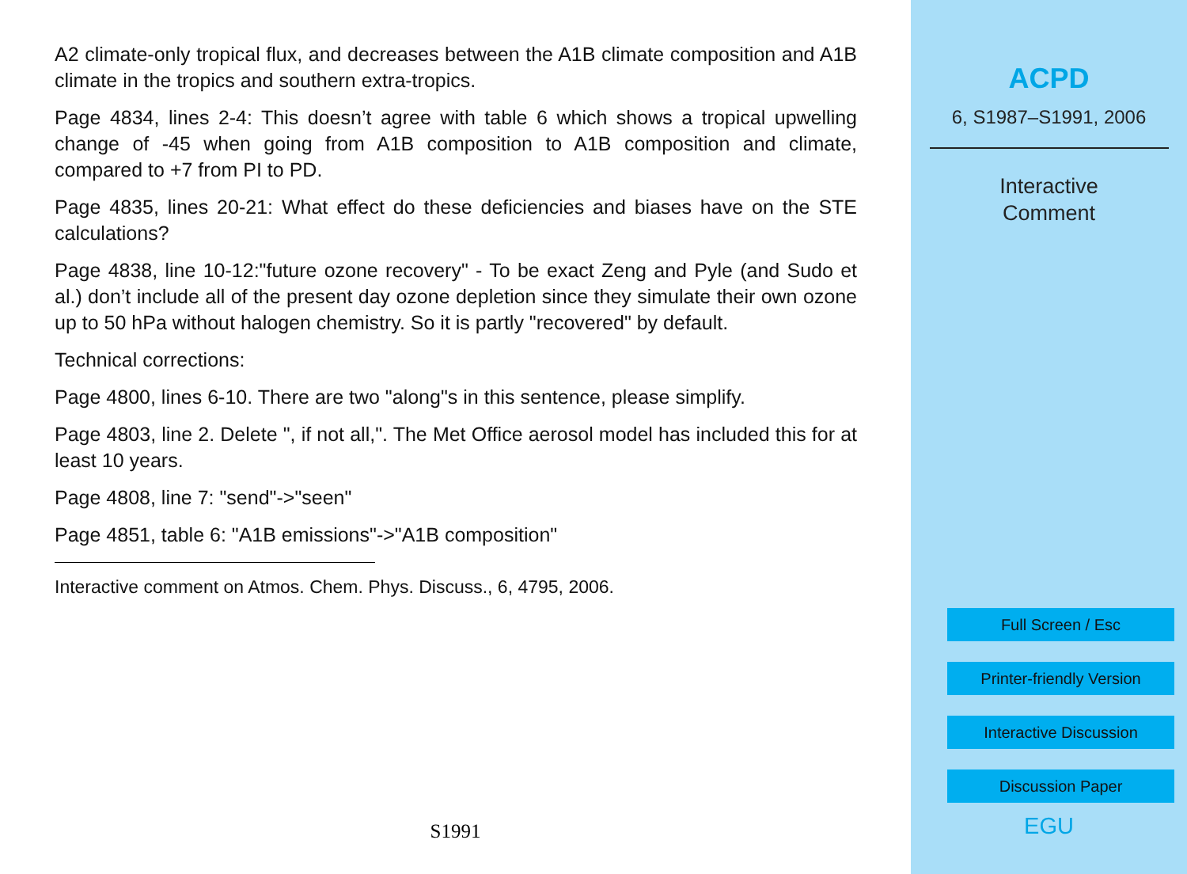A2 climate-only tropical flux, and decreases between the A1B climate composition and A1B climate in the tropics and southern extra-tropics.
Page 4834, lines 2-4: This doesn’t agree with table 6 which shows a tropical upwelling change of -45 when going from A1B composition to A1B composition and climate, compared to +7 from PI to PD.
Page 4835, lines 20-21: What effect do these deficiencies and biases have on the STE calculations?
Page 4838, line 10-12:"future ozone recovery" - To be exact Zeng and Pyle (and Sudo et al.) don’t include all of the present day ozone depletion since they simulate their own ozone up to 50 hPa without halogen chemistry. So it is partly "recovered" by default.
Technical corrections:
Page 4800, lines 6-10. There are two "along"s in this sentence, please simplify.
Page 4803, line 2. Delete ", if not all,". The Met Office aerosol model has included this for at least 10 years.
Page 4808, line 7: "send"->"seen"
Page 4851, table 6: "A1B emissions"->"A1B composition"
Interactive comment on Atmos. Chem. Phys. Discuss., 6, 4795, 2006.
S1991
ACPD
6, S1987–S1991, 2006
Interactive
Comment
Full Screen / Esc
Printer-friendly Version
Interactive Discussion
Discussion Paper
EGU